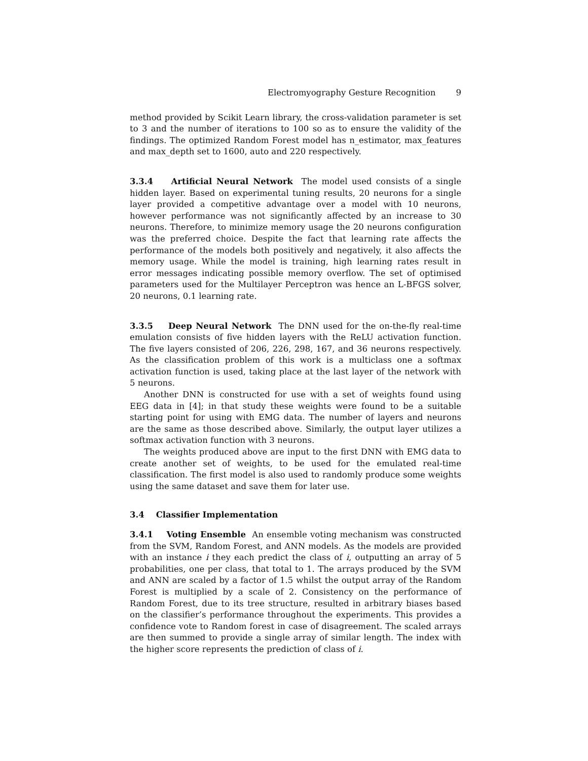Electromyography Gesture Recognition 9
method provided by Scikit Learn library, the cross-validation parameter is set to 3 and the number of iterations to 100 so as to ensure the validity of the findings. The optimized Random Forest model has n_estimator, max_features and max_depth set to 1600, auto and 220 respectively.
3.3.4 Artificial Neural Network The model used consists of a single hidden layer. Based on experimental tuning results, 20 neurons for a single layer provided a competitive advantage over a model with 10 neurons, however performance was not significantly affected by an increase to 30 neurons. Therefore, to minimize memory usage the 20 neurons configuration was the preferred choice. Despite the fact that learning rate affects the performance of the models both positively and negatively, it also affects the memory usage. While the model is training, high learning rates result in error messages indicating possible memory overflow. The set of optimised parameters used for the Multilayer Perceptron was hence an L-BFGS solver, 20 neurons, 0.1 learning rate.
3.3.5 Deep Neural Network The DNN used for the on-the-fly real-time emulation consists of five hidden layers with the ReLU activation function. The five layers consisted of 206, 226, 298, 167, and 36 neurons respectively. As the classification problem of this work is a multiclass one a softmax activation function is used, taking place at the last layer of the network with 5 neurons.
Another DNN is constructed for use with a set of weights found using EEG data in [4]; in that study these weights were found to be a suitable starting point for using with EMG data. The number of layers and neurons are the same as those described above. Similarly, the output layer utilizes a softmax activation function with 3 neurons.
The weights produced above are input to the first DNN with EMG data to create another set of weights, to be used for the emulated real-time classification. The first model is also used to randomly produce some weights using the same dataset and save them for later use.
3.4 Classifier Implementation
3.4.1 Voting Ensemble An ensemble voting mechanism was constructed from the SVM, Random Forest, and ANN models. As the models are provided with an instance i they each predict the class of i, outputting an array of 5 probabilities, one per class, that total to 1. The arrays produced by the SVM and ANN are scaled by a factor of 1.5 whilst the output array of the Random Forest is multiplied by a scale of 2. Consistency on the performance of Random Forest, due to its tree structure, resulted in arbitrary biases based on the classifier’s performance throughout the experiments. This provides a confidence vote to Random forest in case of disagreement. The scaled arrays are then summed to provide a single array of similar length. The index with the higher score represents the prediction of class of i.